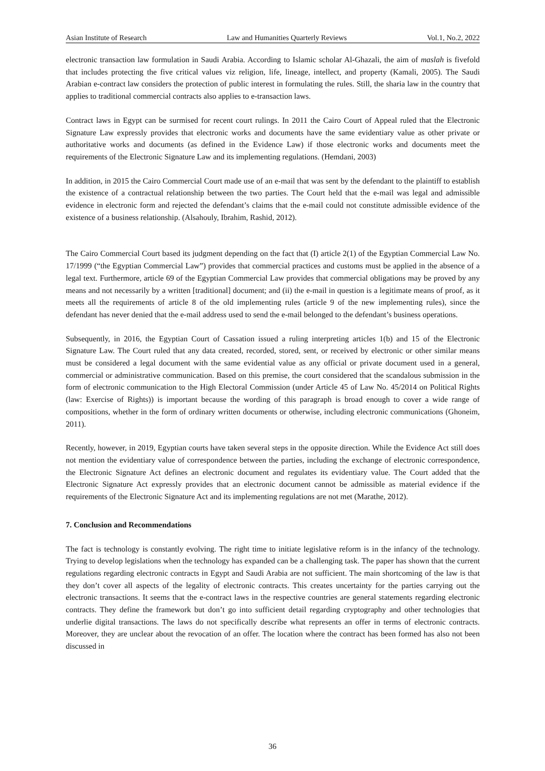Asian Institute of Research Law and Humanities Quarterly Reviews Vol.1, No.2, 2022
electronic transaction law formulation in Saudi Arabia. According to Islamic scholar Al-Ghazali, the aim of maslah is fivefold that includes protecting the five critical values viz religion, life, lineage, intellect, and property (Kamali, 2005). The Saudi Arabian e-contract law considers the protection of public interest in formulating the rules. Still, the sharia law in the country that applies to traditional commercial contracts also applies to e-transaction laws.
Contract laws in Egypt can be surmised for recent court rulings. In 2011 the Cairo Court of Appeal ruled that the Electronic Signature Law expressly provides that electronic works and documents have the same evidentiary value as other private or authoritative works and documents (as defined in the Evidence Law) if those electronic works and documents meet the requirements of the Electronic Signature Law and its implementing regulations. (Hemdani, 2003)
In addition, in 2015 the Cairo Commercial Court made use of an e-mail that was sent by the defendant to the plaintiff to establish the existence of a contractual relationship between the two parties. The Court held that the e-mail was legal and admissible evidence in electronic form and rejected the defendant’s claims that the e-mail could not constitute admissible evidence of the existence of a business relationship. (Alsahouly, Ibrahim, Rashid, 2012).
The Cairo Commercial Court based its judgment depending on the fact that (I) article 2(1) of the Egyptian Commercial Law No. 17/1999 (“the Egyptian Commercial Law”) provides that commercial practices and customs must be applied in the absence of a legal text. Furthermore, article 69 of the Egyptian Commercial Law provides that commercial obligations may be proved by any means and not necessarily by a written [traditional] document; and (ii) the e-mail in question is a legitimate means of proof, as it meets all the requirements of article 8 of the old implementing rules (article 9 of the new implementing rules), since the defendant has never denied that the e-mail address used to send the e-mail belonged to the defendant’s business operations.
Subsequently, in 2016, the Egyptian Court of Cassation issued a ruling interpreting articles 1(b) and 15 of the Electronic Signature Law. The Court ruled that any data created, recorded, stored, sent, or received by electronic or other similar means must be considered a legal document with the same evidential value as any official or private document used in a general, commercial or administrative communication. Based on this premise, the court considered that the scandalous submission in the form of electronic communication to the High Electoral Commission (under Article 45 of Law No. 45/2014 on Political Rights (law: Exercise of Rights)) is important because the wording of this paragraph is broad enough to cover a wide range of compositions, whether in the form of ordinary written documents or otherwise, including electronic communications (Ghoneim, 2011).
Recently, however, in 2019, Egyptian courts have taken several steps in the opposite direction. While the Evidence Act still does not mention the evidentiary value of correspondence between the parties, including the exchange of electronic correspondence, the Electronic Signature Act defines an electronic document and regulates its evidentiary value. The Court added that the Electronic Signature Act expressly provides that an electronic document cannot be admissible as material evidence if the requirements of the Electronic Signature Act and its implementing regulations are not met (Marathe, 2012).
7. Conclusion and Recommendations
The fact is technology is constantly evolving. The right time to initiate legislative reform is in the infancy of the technology. Trying to develop legislations when the technology has expanded can be a challenging task. The paper has shown that the current regulations regarding electronic contracts in Egypt and Saudi Arabia are not sufficient. The main shortcoming of the law is that they don’t cover all aspects of the legality of electronic contracts. This creates uncertainty for the parties carrying out the electronic transactions. It seems that the e-contract laws in the respective countries are general statements regarding electronic contracts. They define the framework but don’t go into sufficient detail regarding cryptography and other technologies that underlie digital transactions. The laws do not specifically describe what represents an offer in terms of electronic contracts. Moreover, they are unclear about the revocation of an offer. The location where the contract has been formed has also not been discussed in
36